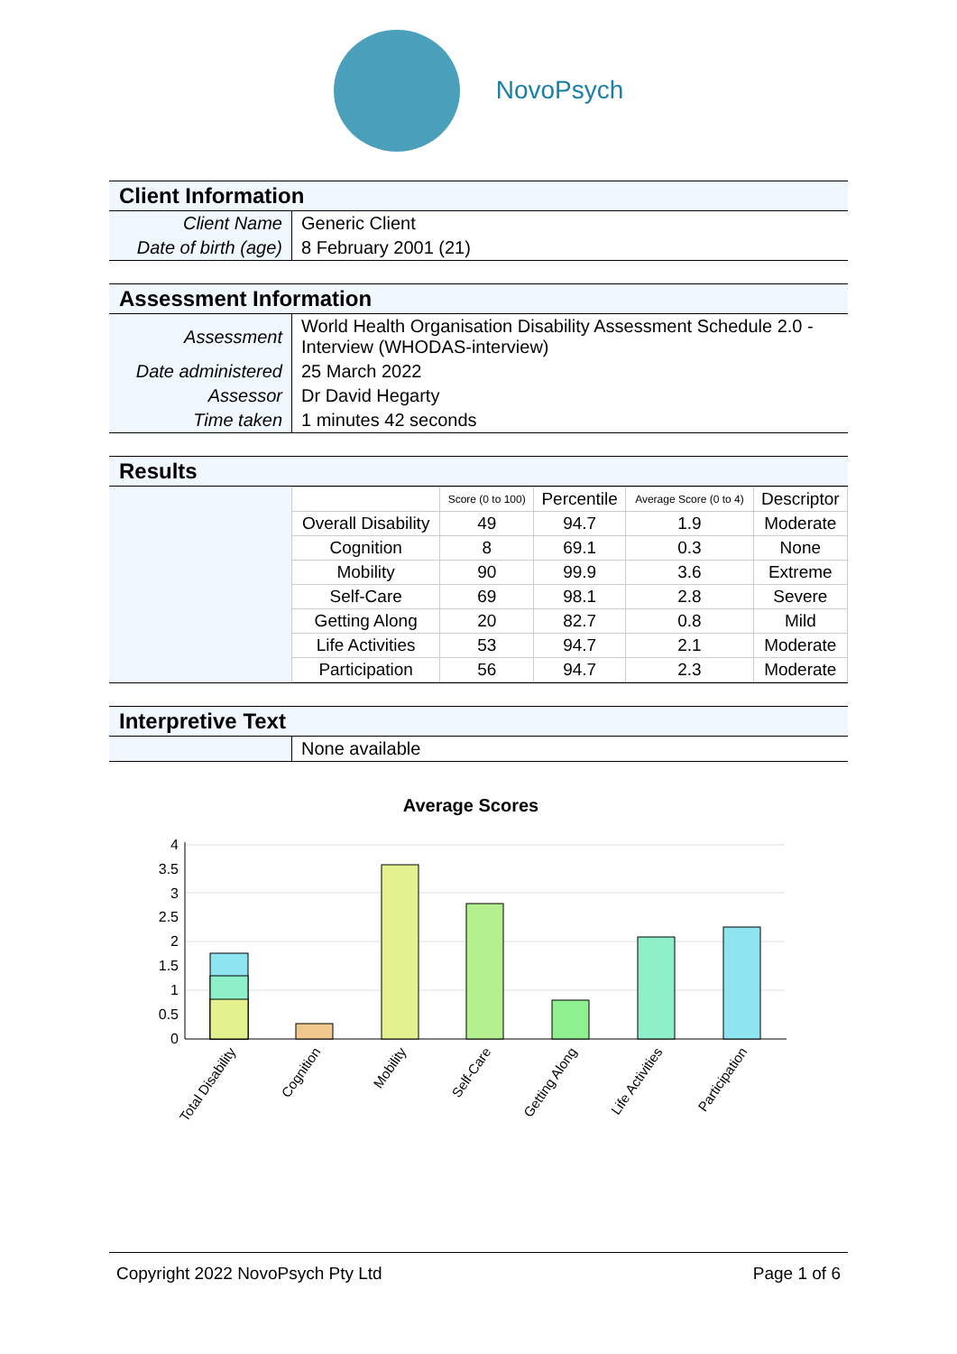NovoPsych
Client Information
| Client Name | Generic Client |
| Date of birth (age) | 8 February 2001 (21) |
Assessment Information
| Assessment | World Health Organisation Disability Assessment Schedule 2.0 - Interview (WHODAS-interview) |
| Date administered | 25 March 2022 |
| Assessor | Dr David Hegarty |
| Time taken | 1 minutes 42 seconds |
Results
| | Score (0 to 100) | Percentile | Average Score (0 to 4) | Descriptor |
| --- | --- | --- | --- | --- |
| Overall Disability | 49 | 94.7 | 1.9 | Moderate |
| Cognition | 8 | 69.1 | 0.3 | None |
| Mobility | 90 | 99.9 | 3.6 | Extreme |
| Self-Care | 69 | 98.1 | 2.8 | Severe |
| Getting Along | 20 | 82.7 | 0.8 | Mild |
| Life Activities | 53 | 94.7 | 2.1 | Moderate |
| Participation | 56 | 94.7 | 2.3 | Moderate |
Interpretive Text
| | None available |
Average Scores
4
3.5
3
2.5
2
1.5
1
0.5
0
Total Disability
Cognition
Mobility
Self-Care
Getting Along
Life Activities
Participation
Copyright 2022 NovoPsych Pty Ltd Page 1 of 6